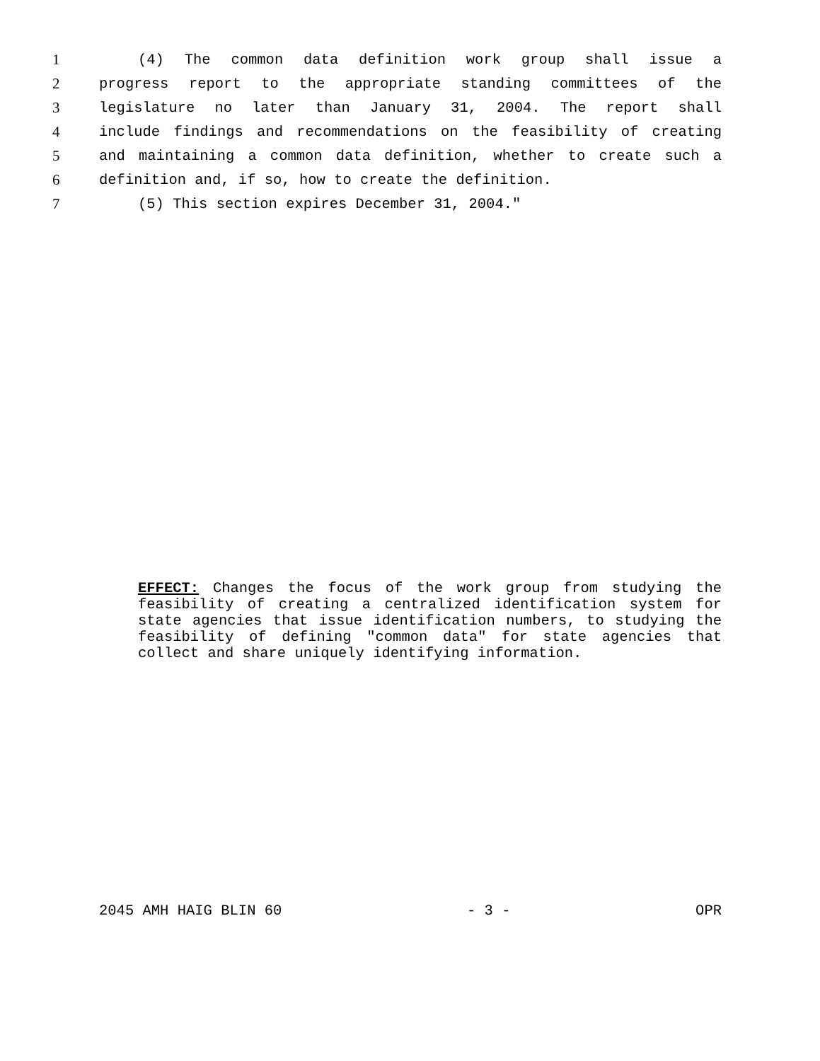1 (4) The common data definition work group shall issue a
2 progress report to the appropriate standing committees of the
3 legislature no later than January 31, 2004. The report shall
4 include findings and recommendations on the feasibility of creating
5 and maintaining a common data definition, whether to create such a
6 definition and, if so, how to create the definition.
7 (5) This section expires December 31, 2004."
EFFECT: Changes the focus of the work group from studying the feasibility of creating a centralized identification system for state agencies that issue identification numbers, to studying the feasibility of defining "common data" for state agencies that collect and share uniquely identifying information.
2045 AMH HAIG BLIN 60 - 3 - OPR